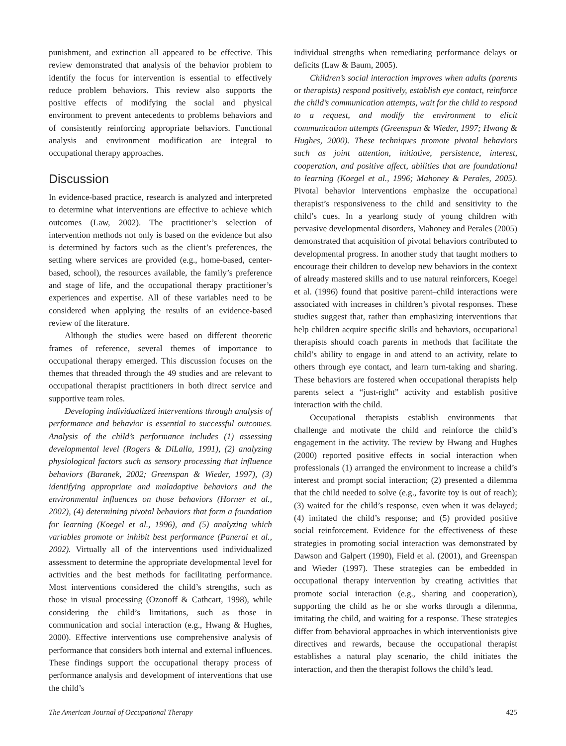punishment, and extinction all appeared to be effective. This review demonstrated that analysis of the behavior problem to identify the focus for intervention is essential to effectively reduce problem behaviors. This review also supports the positive effects of modifying the social and physical environment to prevent antecedents to problems behaviors and of consistently reinforcing appropriate behaviors. Functional analysis and environment modification are integral to occupational therapy approaches.
Discussion
In evidence-based practice, research is analyzed and interpreted to determine what interventions are effective to achieve which outcomes (Law, 2002). The practitioner’s selection of intervention methods not only is based on the evidence but also is determined by factors such as the client’s preferences, the setting where services are provided (e.g., home-based, center-based, school), the resources available, the family’s preference and stage of life, and the occupational therapy practitioner’s experiences and expertise. All of these variables need to be considered when applying the results of an evidence-based review of the literature.
Although the studies were based on different theoretic frames of reference, several themes of importance to occupational therapy emerged. This discussion focuses on the themes that threaded through the 49 studies and are relevant to occupational therapist practitioners in both direct service and supportive team roles.
Developing individualized interventions through analysis of performance and behavior is essential to successful outcomes. Analysis of the child’s performance includes (1) assessing developmental level (Rogers & DiLalla, 1991), (2) analyzing physiological factors such as sensory processing that influence behaviors (Baranek, 2002; Greenspan & Wieder, 1997), (3) identifying appropriate and maladaptive behaviors and the environmental influences on those behaviors (Horner et al., 2002), (4) determining pivotal behaviors that form a foundation for learning (Koegel et al., 1996), and (5) analyzing which variables promote or inhibit best performance (Panerai et al., 2002). Virtually all of the interventions used individualized assessment to determine the appropriate developmental level for activities and the best methods for facilitating performance. Most interventions considered the child’s strengths, such as those in visual processing (Ozonoff & Cathcart, 1998), while considering the child’s limitations, such as those in communication and social interaction (e.g., Hwang & Hughes, 2000). Effective interventions use comprehensive analysis of performance that considers both internal and external influences. These findings support the occupational therapy process of performance analysis and development of interventions that use the child’s
individual strengths when remediating performance delays or deficits (Law & Baum, 2005).
Children’s social interaction improves when adults (parents or therapists) respond positively, establish eye contact, reinforce the child’s communication attempts, wait for the child to respond to a request, and modify the environment to elicit communication attempts (Greenspan & Wieder, 1997; Hwang & Hughes, 2000). These techniques promote pivotal behaviors such as joint attention, initiative, persistence, interest, cooperation, and positive affect, abilities that are foundational to learning (Koegel et al., 1996; Mahoney & Perales, 2005). Pivotal behavior interventions emphasize the occupational therapist’s responsiveness to the child and sensitivity to the child’s cues. In a yearlong study of young children with pervasive developmental disorders, Mahoney and Perales (2005) demonstrated that acquisition of pivotal behaviors contributed to developmental progress. In another study that taught mothers to encourage their children to develop new behaviors in the context of already mastered skills and to use natural reinforcers, Koegel et al. (1996) found that positive parent–child interactions were associated with increases in children’s pivotal responses. These studies suggest that, rather than emphasizing interventions that help children acquire specific skills and behaviors, occupational therapists should coach parents in methods that facilitate the child’s ability to engage in and attend to an activity, relate to others through eye contact, and learn turn-taking and sharing. These behaviors are fostered when occupational therapists help parents select a “just-right” activity and establish positive interaction with the child.
Occupational therapists establish environments that challenge and motivate the child and reinforce the child’s engagement in the activity. The review by Hwang and Hughes (2000) reported positive effects in social interaction when professionals (1) arranged the environment to increase a child’s interest and prompt social interaction; (2) presented a dilemma that the child needed to solve (e.g., favorite toy is out of reach); (3) waited for the child’s response, even when it was delayed; (4) imitated the child’s response; and (5) provided positive social reinforcement. Evidence for the effectiveness of these strategies in promoting social interaction was demonstrated by Dawson and Galpert (1990), Field et al. (2001), and Greenspan and Wieder (1997). These strategies can be embedded in occupational therapy intervention by creating activities that promote social interaction (e.g., sharing and cooperation), supporting the child as he or she works through a dilemma, imitating the child, and waiting for a response. These strategies differ from behavioral approaches in which interventionists give directives and rewards, because the occupational therapist establishes a natural play scenario, the child initiates the interaction, and then the therapist follows the child’s lead.
The American Journal of Occupational Therapy 425